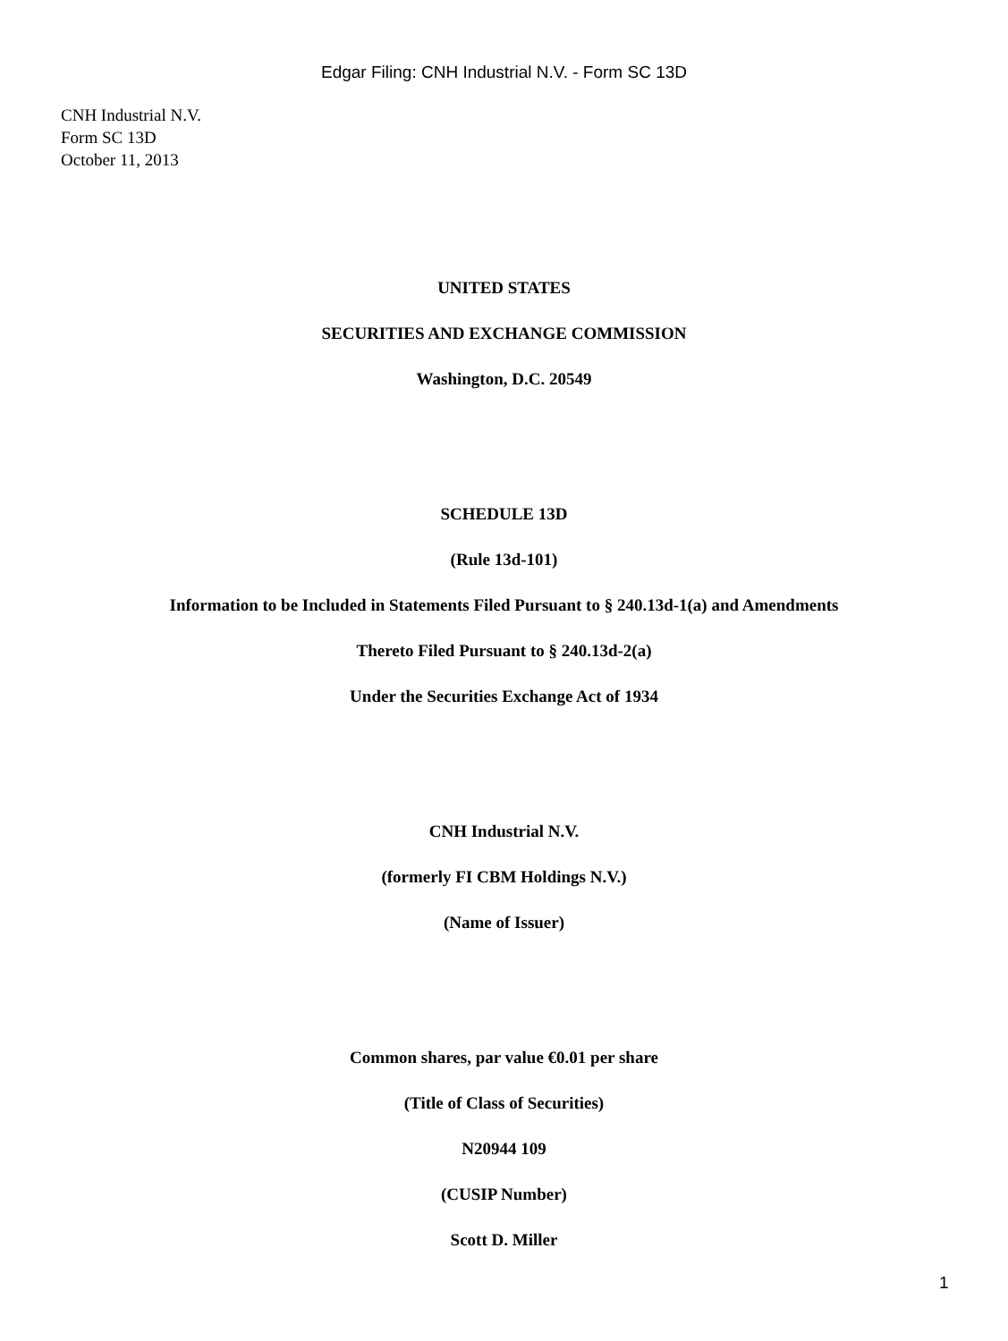Edgar Filing: CNH Industrial N.V. - Form SC 13D
CNH Industrial N.V.
Form SC 13D
October 11, 2013
UNITED STATES
SECURITIES AND EXCHANGE COMMISSION
Washington, D.C. 20549
SCHEDULE 13D
(Rule 13d-101)
Information to be Included in Statements Filed Pursuant to § 240.13d-1(a) and Amendments
Thereto Filed Pursuant to § 240.13d-2(a)
Under the Securities Exchange Act of 1934
CNH Industrial N.V.
(formerly FI CBM Holdings N.V.)
(Name of Issuer)
Common shares, par value €0.01 per share
(Title of Class of Securities)
N20944 109
(CUSIP Number)
Scott D. Miller
1